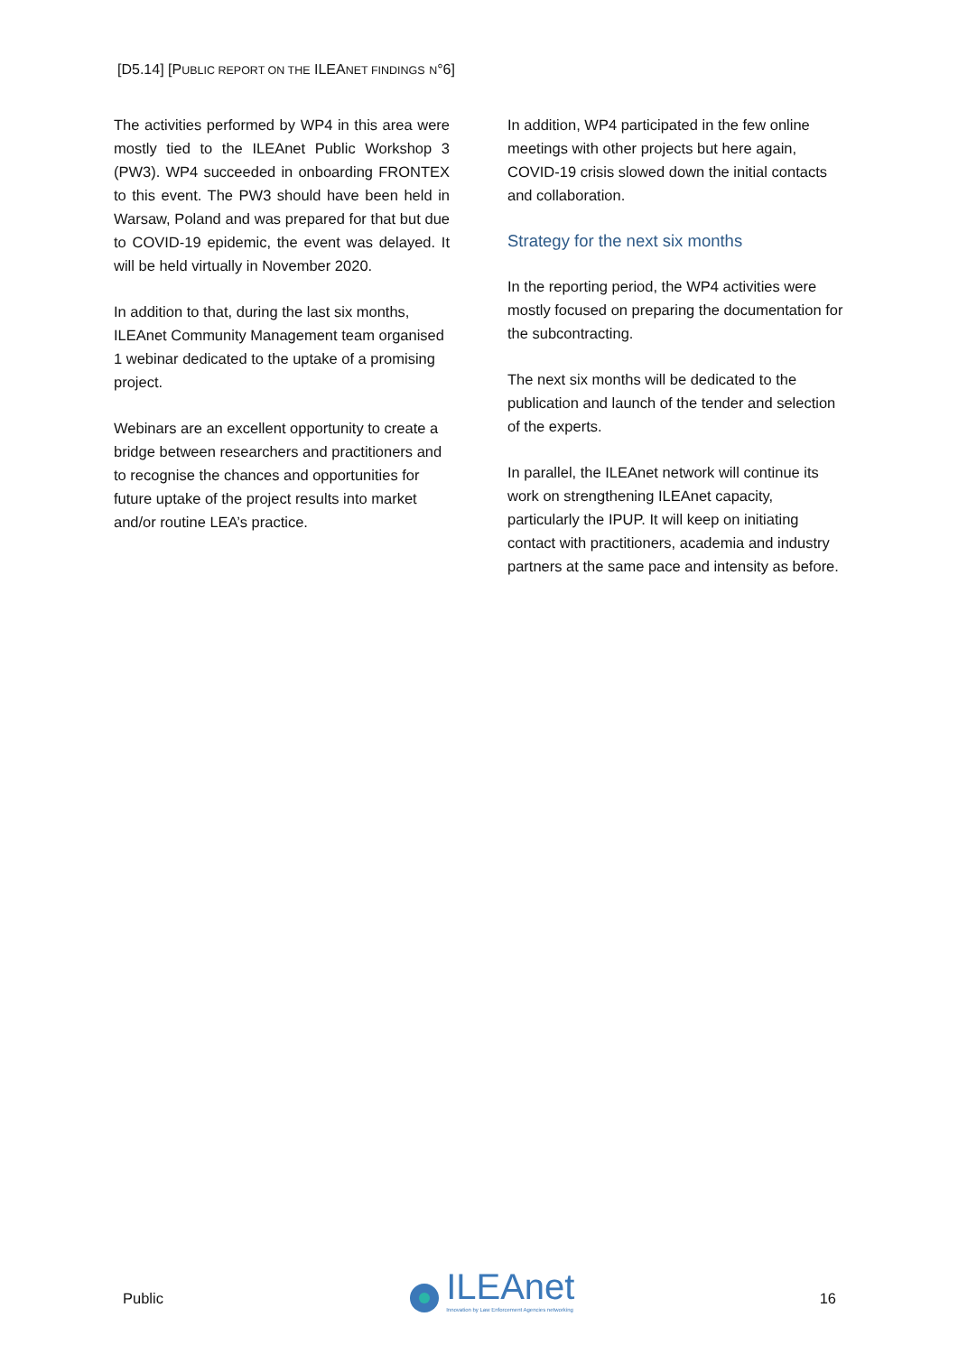[D5.14] [PUBLIC REPORT ON THE ILEANET FINDINGS N°6]
The activities performed by WP4 in this area were mostly tied to the ILEAnet Public Workshop 3 (PW3). WP4 succeeded in onboarding FRONTEX to this event. The PW3 should have been held in Warsaw, Poland and was prepared for that but due to COVID-19 epidemic, the event was delayed. It will be held virtually in November 2020.
In addition to that, during the last six months, ILEAnet Community Management team organised 1 webinar dedicated to the uptake of a promising project.
Webinars are an excellent opportunity to create a bridge between researchers and practitioners and to recognise the chances and opportunities for future uptake of the project results into market and/or routine LEA’s practice.
In addition, WP4 participated in the few online meetings with other projects but here again, COVID-19 crisis slowed down the initial contacts and collaboration.
Strategy for the next six months
In the reporting period, the WP4 activities were mostly focused on preparing the documentation for the subcontracting.
The next six months will be dedicated to the publication and launch of the tender and selection of the experts.
In parallel, the ILEAnet network will continue its work on strengthening ILEAnet capacity, particularly the IPUP. It will keep on initiating contact with practitioners, academia and industry partners at the same pace and intensity as before.
Public
ILEAnet
Innovation by Law Enforcement Agencies networking
16